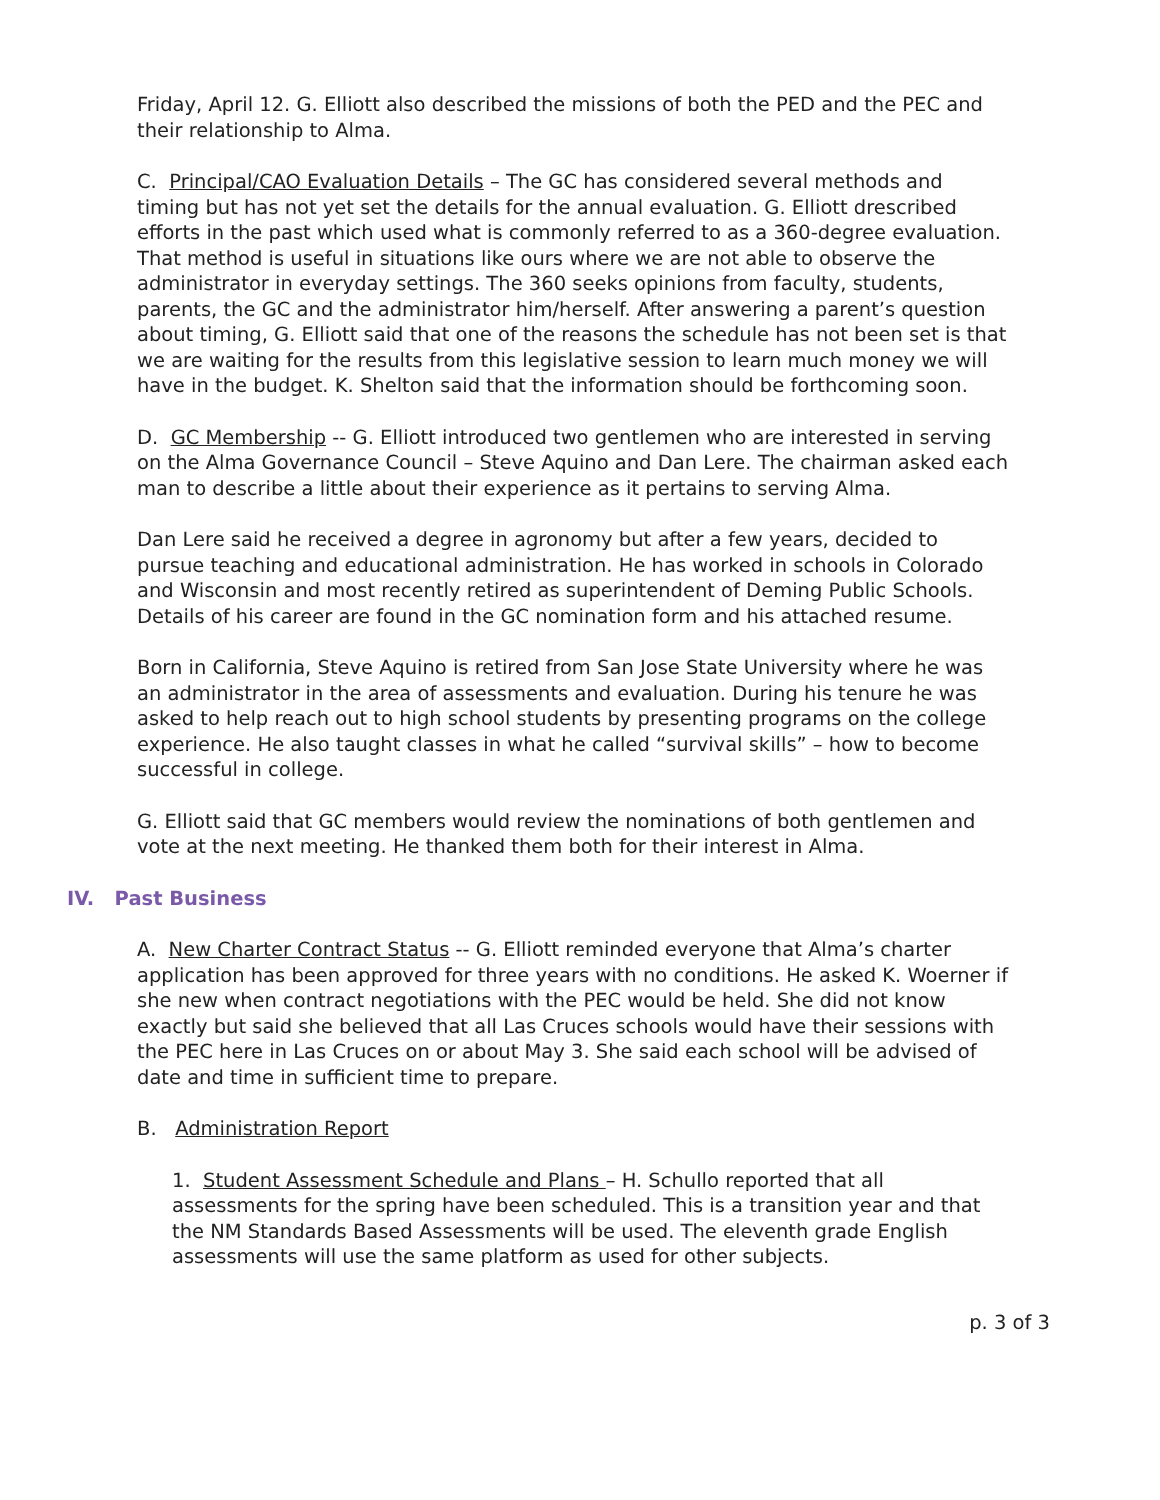Friday, April 12. G. Elliott also described the missions of both the PED and the PEC and their relationship to Alma.
C. Principal/CAO Evaluation Details – The GC has considered several methods and timing but has not yet set the details for the annual evaluation. G. Elliott drescribed efforts in the past which used what is commonly referred to as a 360-degree evaluation. That method is useful in situations like ours where we are not able to observe the administrator in everyday settings. The 360 seeks opinions from faculty, students, parents, the GC and the administrator him/herself. After answering a parent’s question about timing, G. Elliott said that one of the reasons the schedule has not been set is that we are waiting for the results from this legislative session to learn much money we will have in the budget. K. Shelton said that the information should be forthcoming soon.
D. GC Membership -- G. Elliott introduced two gentlemen who are interested in serving on the Alma Governance Council – Steve Aquino and Dan Lere. The chairman asked each man to describe a little about their experience as it pertains to serving Alma.
Dan Lere said he received a degree in agronomy but after a few years, decided to pursue teaching and educational administration. He has worked in schools in Colorado and Wisconsin and most recently retired as superintendent of Deming Public Schools. Details of his career are found in the GC nomination form and his attached resume.
Born in California, Steve Aquino is retired from San Jose State University where he was an administrator in the area of assessments and evaluation. During his tenure he was asked to help reach out to high school students by presenting programs on the college experience. He also taught classes in what he called “survival skills” – how to become successful in college.
G. Elliott said that GC members would review the nominations of both gentlemen and vote at the next meeting. He thanked them both for their interest in Alma.
IV. Past Business
A. New Charter Contract Status -- G. Elliott reminded everyone that Alma’s charter application has been approved for three years with no conditions. He asked K. Woerner if she new when contract negotiations with the PEC would be held. She did not know exactly but said she believed that all Las Cruces schools would have their sessions with the PEC here in Las Cruces on or about May 3. She said each school will be advised of date and time in sufficient time to prepare.
B. Administration Report
1. Student Assessment Schedule and Plans – H. Schullo reported that all assessments for the spring have been scheduled. This is a transition year and that the NM Standards Based Assessments will be used. The eleventh grade English assessments will use the same platform as used for other subjects.
p. 3 of 3